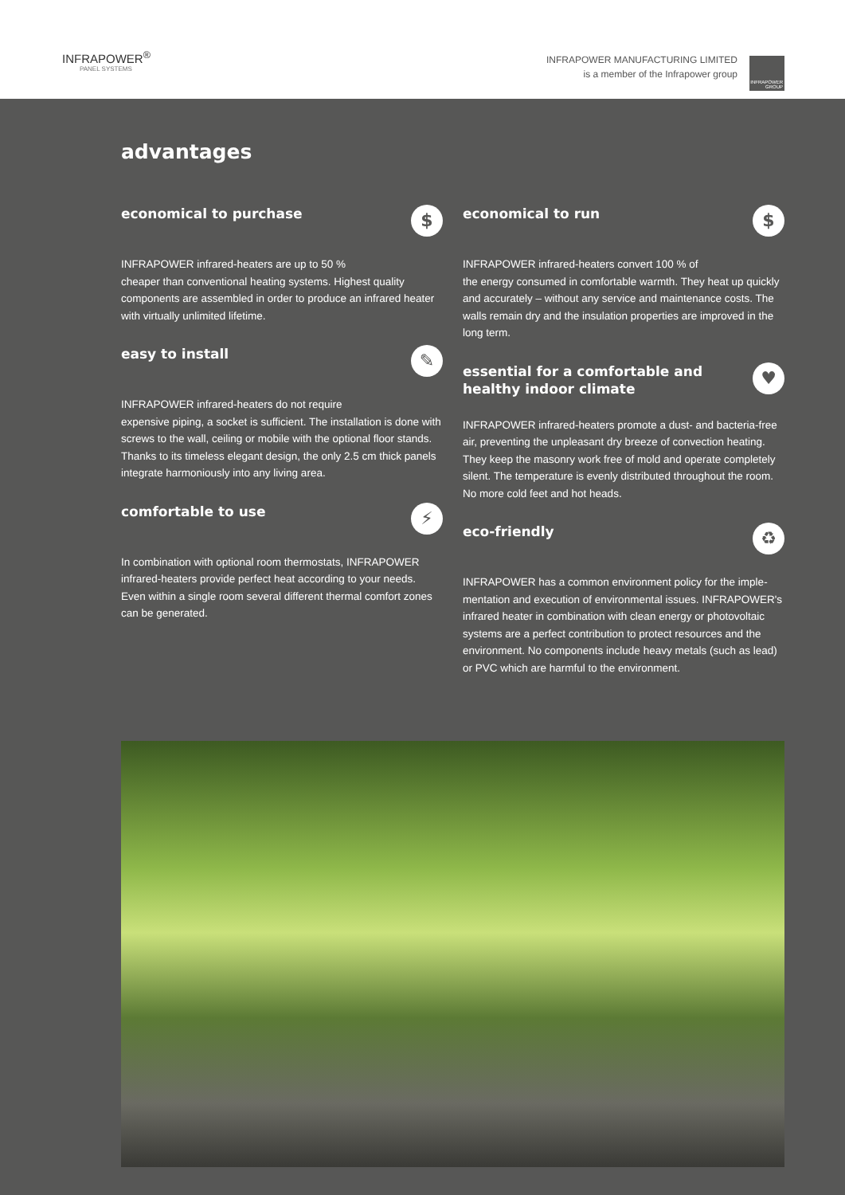INFRAPOWER<sup>®</sup>
PANEL SYSTEMS
INFRAPOWER MANUFACTURING LIMITED
is a member of the Infrapower group
INFRAPOWER GROUP
advantages
economical to purchase $
INFRAPOWER infrared-heaters are up to 50 %
cheaper than conventional heating systems. Highest quality components are assembled in order to produce an infrared heater with virtually unlimited lifetime.
easy to install ✎
INFRAPOWER infrared-heaters do not require
expensive piping, a socket is sufficient. The installation is done with screws to the wall, ceiling or mobile with the optional floor stands. Thanks to its timeless elegant design, the only 2.5 cm thick panels integrate harmoniously into any living area.
comfortable to use ⚡
In combination with optional room thermostats, INFRAPOWER infrared-heaters provide perfect heat according to your needs. Even within a single room several different thermal comfort zones can be generated.
economical to run $
INFRAPOWER infrared-heaters convert 100 % of
the energy consumed in comfortable warmth. They heat up quickly and accurately – without any service and maintenance costs. The walls remain dry and the insulation properties are improved in the long term.
essential for a comfortable and
healthy indoor climate ♥
INFRAPOWER infrared-heaters promote a dust- and bacteria-free air, preventing the unpleasant dry breeze of convection heating. They keep the masonry work free of mold and operate completely silent. The temperature is evenly distributed throughout the room. No more cold feet and hot heads.
eco-friendly ♻
INFRAPOWER has a common environment policy for the imple-mentation and execution of environmental issues. INFRAPOWER's infrared heater in combination with clean energy or photovoltaic systems are a perfect contribution to protect resources and the environment. No components include heavy metals (such as lead) or PVC which are harmful to the environment.